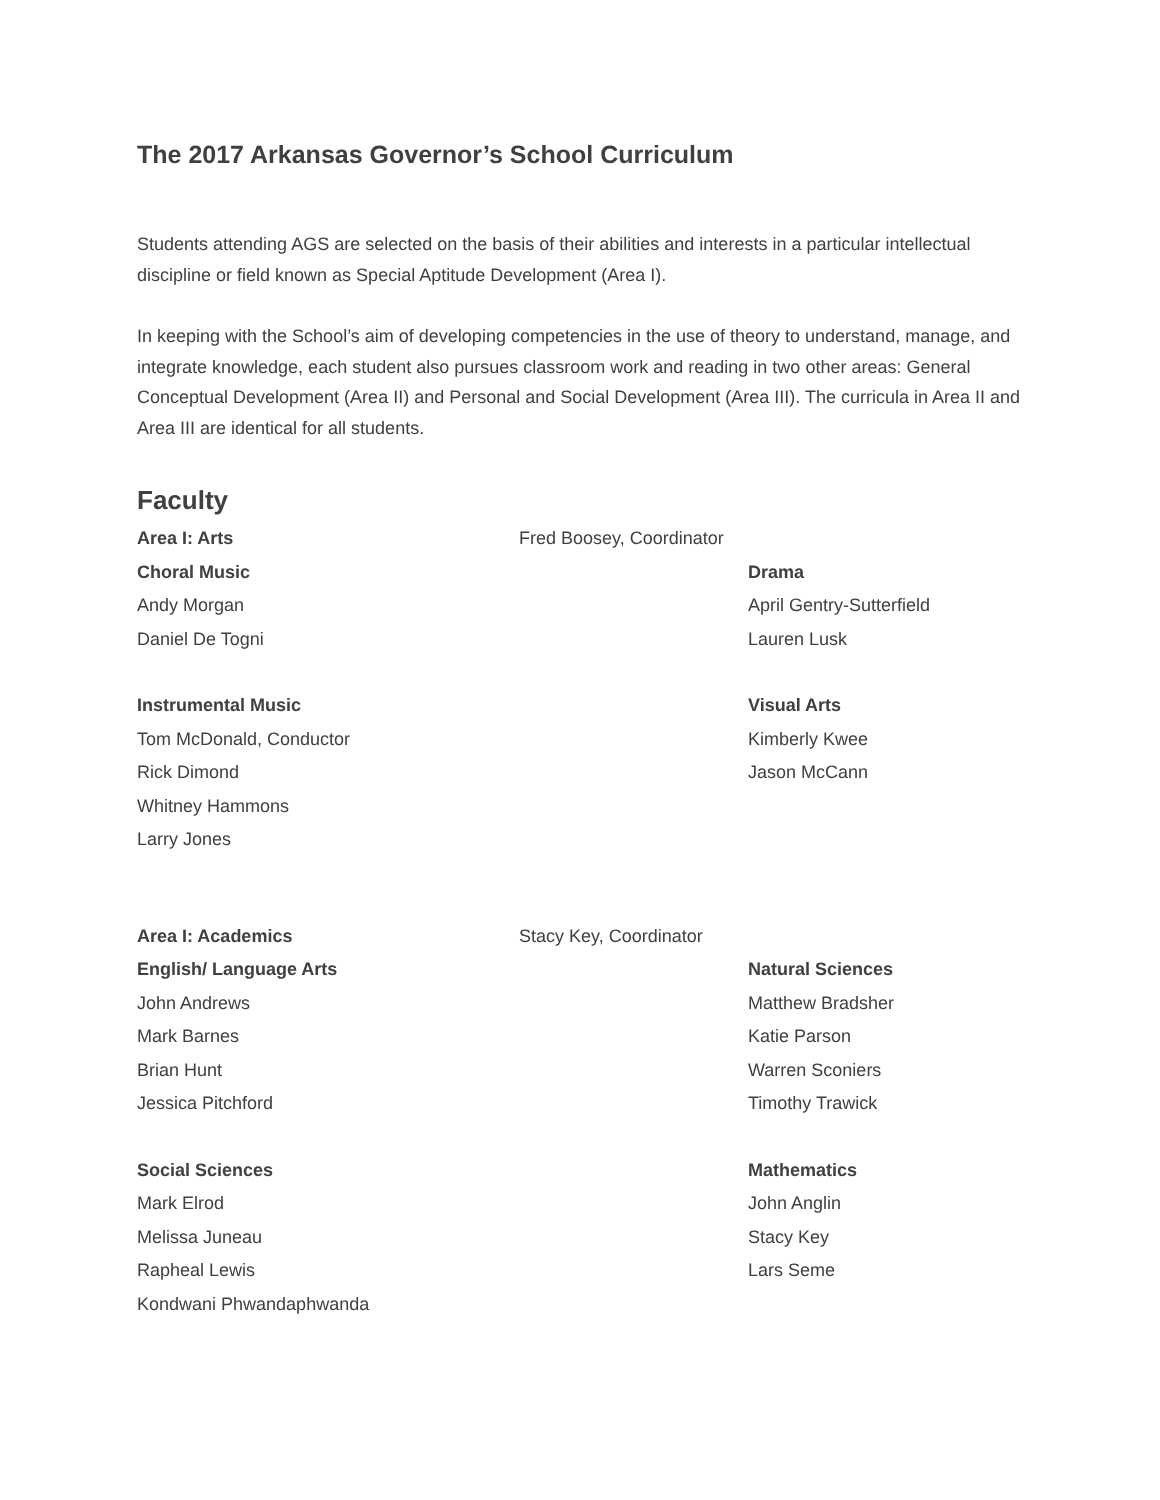The 2017 Arkansas Governor’s School Curriculum
Students attending AGS are selected on the basis of their abilities and interests in a particular intellectual discipline or field known as Special Aptitude Development (Area I).
In keeping with the School’s aim of developing competencies in the use of theory to understand, manage, and integrate knowledge, each student also pursues classroom work and reading in two other areas: General Conceptual Development (Area II) and Personal and Social Development (Area III). The curricula in Area II and Area III are identical for all students.
Faculty
Area I: Arts Fred Boosey, Coordinator
Choral Music Drama
Andy Morgan April Gentry-Sutterfield
Daniel De Togni Lauren Lusk
Instrumental Music Visual Arts
Tom McDonald, Conductor Kimberly Kwee
Rick Dimond Jason McCann
Whitney Hammons
Larry Jones
Area I: Academics Stacy Key, Coordinator
English/ Language Arts Natural Sciences
John Andrews Matthew Bradsher
Mark Barnes Katie Parson
Brian Hunt Warren Sconiers
Jessica Pitchford Timothy Trawick
Social Sciences Mathematics
Mark Elrod John Anglin
Melissa Juneau Stacy Key
Rapheal Lewis Lars Seme
Kondwani Phwandaphwanda